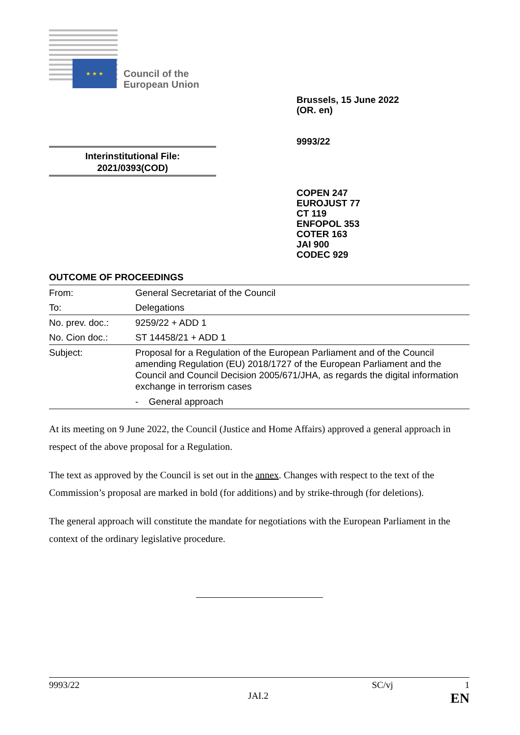★ ★ ★
Council of the
European Union
Brussels, 15 June 2022
(OR. en)
9993/22
Interinstitutional File:
2021/0393(COD)
COPEN 247
EUROJUST 77
CT 119
ENFOPOL 353
COTER 163
JAI 900
CODEC 929
OUTCOME OF PROCEEDINGS
| From: | General Secretariat of the Council |
| To: | Delegations |
| No. prev. doc.: | 9259/22 + ADD 1 |
| No. Cion doc.: | ST 14458/21 + ADD 1 |
| Subject: | Proposal for a Regulation of the European Parliament and of the Council amending Regulation (EU) 2018/1727 of the European Parliament and the Council and Council Decision 2005/671/JHA, as regards the digital information exchange in terrorism cases - General approach |
At its meeting on 9 June 2022, the Council (Justice and Home Affairs) approved a general approach in respect of the above proposal for a Regulation.
The text as approved by the Council is set out in the annex. Changes with respect to the text of the Commission’s proposal are marked in bold (for additions) and by strike-through (for deletions).
The general approach will constitute the mandate for negotiations with the European Parliament in the context of the ordinary legislative procedure.
9993/22 SC/vj 1
JAI.2 EN